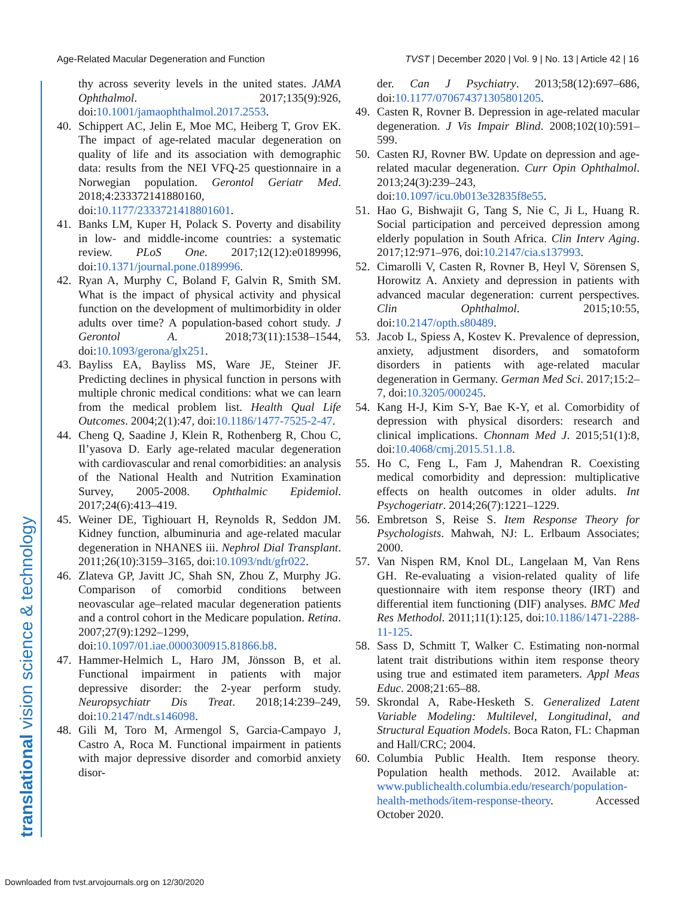Age-Related Macular Degeneration and Function TVST | December 2020 | Vol. 9 | No. 13 | Article 42 | 16
translational vision science & technology
thy across severity levels in the united states. JAMA Ophthalmol. 2017;135(9):926, doi:10.1001/jamaophthalmol.2017.2553.
40. Schippert AC, Jelin E, Moe MC, Heiberg T, Grov EK. The impact of age-related macular degeneration on quality of life and its association with demographic data: results from the NEI VFQ-25 questionnaire in a Norwegian population. Gerontol Geriatr Med. 2018;4:233372141880160, doi:10.1177/2333721418801601.
41. Banks LM, Kuper H, Polack S. Poverty and disability in low- and middle-income countries: a systematic review. PLoS One. 2017;12(12):e0189996, doi:10.1371/journal.pone.0189996.
42. Ryan A, Murphy C, Boland F, Galvin R, Smith SM. What is the impact of physical activity and physical function on the development of multimorbidity in older adults over time? A population-based cohort study. J Gerontol A. 2018;73(11):1538–1544, doi:10.1093/gerona/glx251.
43. Bayliss EA, Bayliss MS, Ware JE, Steiner JF. Predicting declines in physical function in persons with multiple chronic medical conditions: what we can learn from the medical problem list. Health Qual Life Outcomes. 2004;2(1):47, doi:10.1186/1477-7525-2-47.
44. Cheng Q, Saadine J, Klein R, Rothenberg R, Chou C, Il’yasova D. Early age-related macular degeneration with cardiovascular and renal comorbidities: an analysis of the National Health and Nutrition Examination Survey, 2005-2008. Ophthalmic Epidemiol. 2017;24(6):413–419.
45. Weiner DE, Tighiouart H, Reynolds R, Seddon JM. Kidney function, albuminuria and age-related macular degeneration in NHANES iii. Nephrol Dial Transplant. 2011;26(10):3159–3165, doi:10.1093/ndt/gfr022.
46. Zlateva GP, Javitt JC, Shah SN, Zhou Z, Murphy JG. Comparison of comorbid conditions between neovascular age–related macular degeneration patients and a control cohort in the Medicare population. Retina. 2007;27(9):1292–1299, doi:10.1097/01.iae.0000300915.81866.b8.
47. Hammer-Helmich L, Haro JM, Jönsson B, et al. Functional impairment in patients with major depressive disorder: the 2-year perform study. Neuropsychiatr Dis Treat. 2018;14:239–249, doi:10.2147/ndt.s146098.
48. Gili M, Toro M, Armengol S, Garcia-Campayo J, Castro A, Roca M. Functional impairment in patients with major depressive disorder and comorbid anxiety disor-
der. Can J Psychiatry. 2013;58(12):697–686, doi:10.1177/070674371305801205.
49. Casten R, Rovner B. Depression in age-related macular degeneration. J Vis Impair Blind. 2008;102(10):591–599.
50. Casten RJ, Rovner BW. Update on depression and age-related macular degeneration. Curr Opin Ophthalmol. 2013;24(3):239–243, doi:10.1097/icu.0b013e32835f8e55.
51. Hao G, Bishwajit G, Tang S, Nie C, Ji L, Huang R. Social participation and perceived depression among elderly population in South Africa. Clin Interv Aging. 2017;12:971–976, doi:10.2147/cia.s137993.
52. Cimarolli V, Casten R, Rovner B, Heyl V, Sörensen S, Horowitz A. Anxiety and depression in patients with advanced macular degeneration: current perspectives. Clin Ophthalmol. 2015;10:55, doi:10.2147/opth.s80489.
53. Jacob L, Spiess A, Kostev K. Prevalence of depression, anxiety, adjustment disorders, and somatoform disorders in patients with age-related macular degeneration in Germany. German Med Sci. 2017;15:2–7, doi:10.3205/000245.
54. Kang H-J, Kim S-Y, Bae K-Y, et al. Comorbidity of depression with physical disorders: research and clinical implications. Chonnam Med J. 2015;51(1):8, doi:10.4068/cmj.2015.51.1.8.
55. Ho C, Feng L, Fam J, Mahendran R. Coexisting medical comorbidity and depression: multiplicative effects on health outcomes in older adults. Int Psychogeriatr. 2014;26(7):1221–1229.
56. Embretson S, Reise S. Item Response Theory for Psychologists. Mahwah, NJ: L. Erlbaum Associates; 2000.
57. Van Nispen RM, Knol DL, Langelaan M, Van Rens GH. Re-evaluating a vision-related quality of life questionnaire with item response theory (IRT) and differential item functioning (DIF) analyses. BMC Med Res Methodol. 2011;11(1):125, doi:10.1186/1471-2288-11-125.
58. Sass D, Schmitt T, Walker C. Estimating non-normal latent trait distributions within item response theory using true and estimated item parameters. Appl Meas Educ. 2008;21:65–88.
59. Skrondal A, Rabe-Hesketh S. Generalized Latent Variable Modeling: Multilevel, Longitudinal, and Structural Equation Models. Boca Raton, FL: Chapman and Hall/CRC; 2004.
60. Columbia Public Health. Item response theory. Population health methods. 2012. Available at: www.publichealth.columbia.edu/research/population-health-methods/item-response-theory. Accessed October 2020.
Downloaded from tvst.arvojournals.org on 12/30/2020